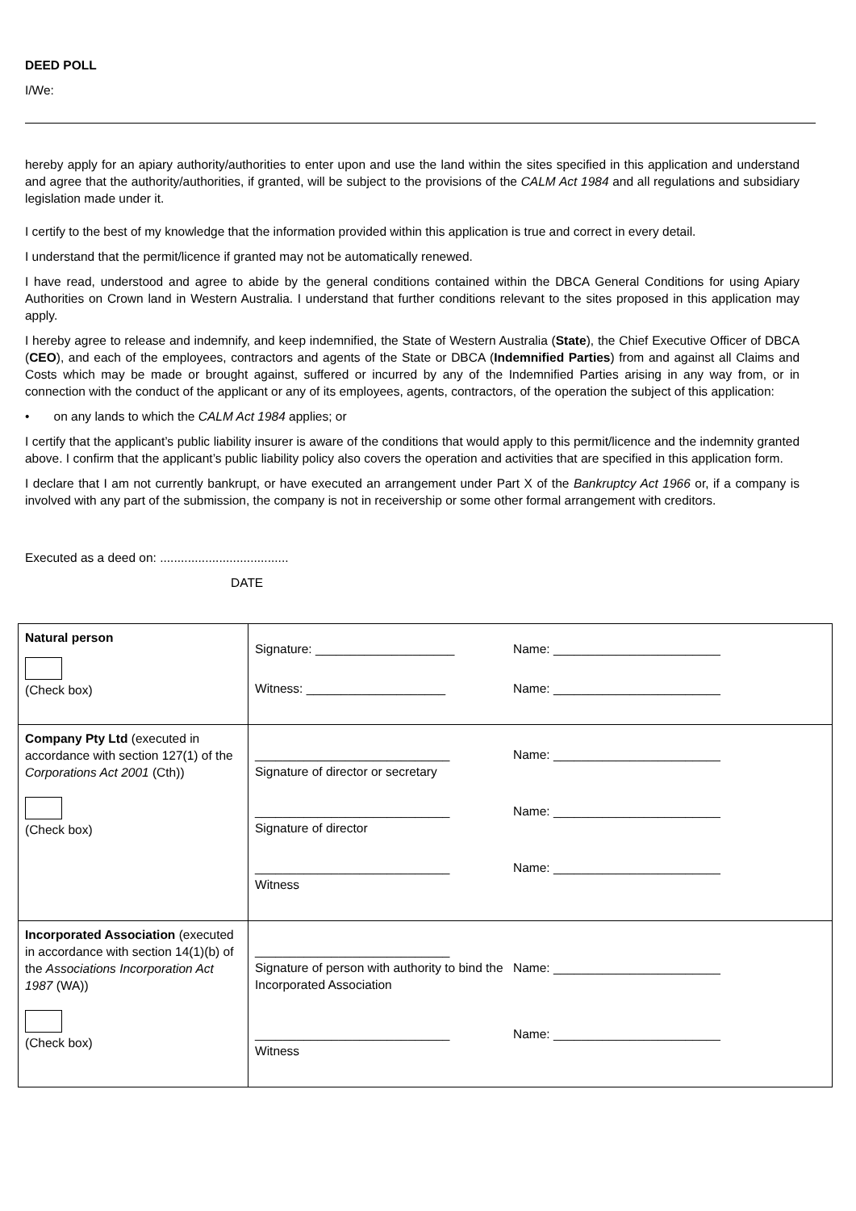DEED POLL
I/We:
hereby apply for an apiary authority/authorities to enter upon and use the land within the sites specified in this application and understand and agree that the authority/authorities, if granted, will be subject to the provisions of the CALM Act 1984 and all regulations and subsidiary legislation made under it.
I certify to the best of my knowledge that the information provided within this application is true and correct in every detail.
I understand that the permit/licence if granted may not be automatically renewed.
I have read, understood and agree to abide by the general conditions contained within the DBCA General Conditions for using Apiary Authorities on Crown land in Western Australia. I understand that further conditions relevant to the sites proposed in this application may apply.
I hereby agree to release and indemnify, and keep indemnified, the State of Western Australia (State), the Chief Executive Officer of DBCA (CEO), and each of the employees, contractors and agents of the State or DBCA (Indemnified Parties) from and against all Claims and Costs which may be made or brought against, suffered or incurred by any of the Indemnified Parties arising in any way from, or in connection with the conduct of the applicant or any of its employees, agents, contractors, of the operation the subject of this application:
• on any lands to which the CALM Act 1984 applies; or
I certify that the applicant’s public liability insurer is aware of the conditions that would apply to this permit/licence and the indemnity granted above. I confirm that the applicant’s public liability policy also covers the operation and activities that are specified in this application form.
I declare that I am not currently bankrupt, or have executed an arrangement under Part X of the Bankruptcy Act 1966 or, if a company is involved with any part of the submission, the company is not in receivership or some other formal arrangement with creditors.
Executed as a deed on: .....................................
DATE
| Natural person (Check box) | Signature: ____________________ Name: ________________________ Witness: ____________________ Name: ________________________ |
| Company Pty Ltd (executed in accordance with section 127(1) of the Corporations Act 2001 (Cth)) (Check box) | ____________________________ Signature of director or secretary Name: ________________________ ____________________________ Signature of director Name: ________________________ ____________________________ Witness Name: ________________________ |
| Incorporated Association (executed in accordance with section 14(1)(b) of the Associations Incorporation Act 1987 (WA)) (Check box) | ____________________________ Signature of person with authority to bind the Incorporated Association Name: ________________________ ____________________________ Witness Name: ________________________ |